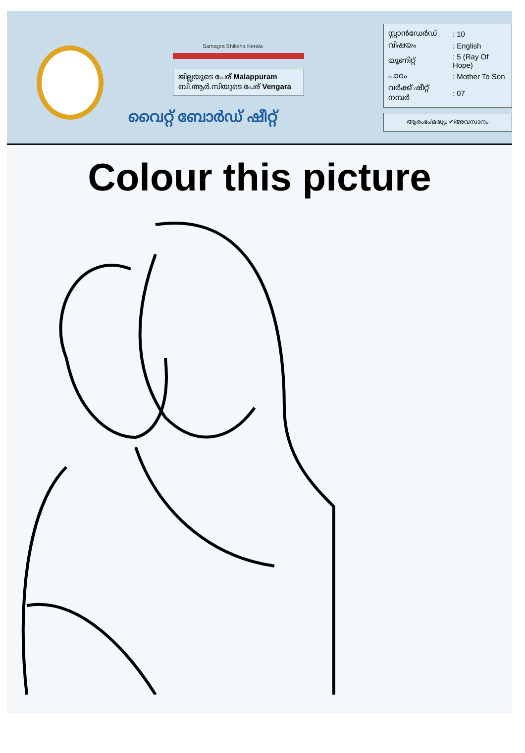Samagra Shiksha Kerala
ജില്ലയുടെ പേര് Malappuram
ബി.ആർ.സിയുടെ പേര് Vengara
വൈറ്റ് ബോർഡ് ഷീറ്റ്
| സ്റ്റാൻഡേർഡ് | : 10 |
| വിഷയം | : English |
| യൂണിറ്റ് | : 5 (Ray Of Hope) |
| പാഠം | : Mother To Son |
| വർക്ക് ഷീറ്റ് നമ്പർ | : 07 |
ആരംഭം/മദ്ധ്യം ✔/അവസാനം
Colour this picture